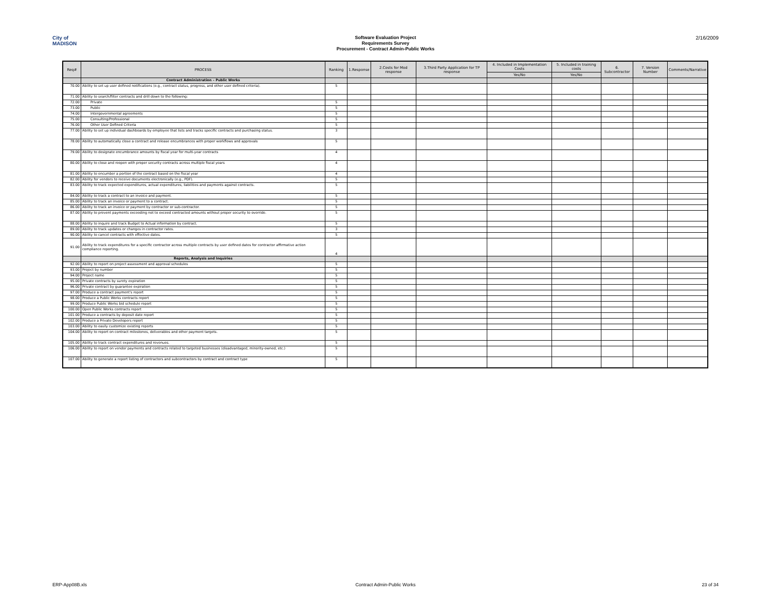City of
MADISON
Software Evaluation Project
Requirements Survey
Procurement - Contract Admin-Public Works
2/16/2009
| Req# | PROCESS | Ranking | 1.Response | 2.Costs for Mod response | 3.Third Party Application for TP response | 4. Included in Implementation Costs | 5. Included in training costs | 6. Subcontractor | 7. Version Number | Comments/Narrative |
| --- | --- | --- | --- | --- | --- | --- | --- | --- | --- | --- |
| | | | | | | Yes/No | Yes/No | | | |
| | Contract Administration – Public Works | | | | | | | | | |
| 70.00 | Ability to set up user defined notifications (e.g., contract status, progress, and other user defined criteria). | 5 | | | | | | | | |
| 71.00 | Ability to search/filter contracts and drill down to the following: | | | | | | | | | |
| 72.00 | Private | 5 | | | | | | | | |
| 73.00 | Public | 5 | | | | | | | | |
| 74.00 | Intergovernmental agreements | 5 | | | | | | | | |
| 75.00 | Consulting/Professional | 5 | | | | | | | | |
| 76.00 | Other User Defined Criteria | 5 | | | | | | | | |
| 77.00 | Ability to set up individual dashboards by employee that lists and tracks specific contracts and purchasing status. | 3 | | | | | | | | |
| 78.00 | Ability to automatically close a contract and release encumbrances with proper workflows and approvals | 5 | | | | | | | | |
| 79.00 | Ability to designate encumbrance amounts by fiscal year for multi-year contracts | 4 | | | | | | | | |
| 80.00 | Ability to close and reopen with proper security contracts across multiple fiscal years | 4 | | | | | | | | |
| 81.00 | Ability to encumber a portion of the contract based on the fiscal year | 4 | | | | | | | | |
| 82.00 | Ability for vendors to receive documents electronically (e.g., PDF). | 5 | | | | | | | | |
| 83.00 | Ability to track expected expenditures, actual expenditures, liabilities and payments against contracts. | 5 | | | | | | | | |
| 84.00 | Ability to track a contract to an invoice and payment. | 5 | | | | | | | | |
| 85.00 | Ability to track an invoice or payment to a contract. | 5 | | | | | | | | |
| 86.00 | Ability to track an invoice or payment by contractor or sub-contractor. | 5 | | | | | | | | |
| 87.00 | Ability to prevent payments exceeding not to exceed contracted amounts without proper security to override. | 5 | | | | | | | | |
| 88.00 | Ability to inquire and track Budget to Actual information by contract. | 5 | | | | | | | | |
| 89.00 | Ability to track updates or changes in contractor rates. | 3 | | | | | | | | |
| 90.00 | Ability to cancel contracts with effective dates. | 5 | | | | | | | | |
| 91.00 | Ability to track expenditures for a specific contractor across multiple contracts by user defined dates for contractor affirmative action compliance reporting. | 4 | | | | | | | | |
| | Reports, Analysis and Inquiries | | | | | | | | | |
| 92.00 | Ability to report on project assessment and approval schedules | 5 | | | | | | | | |
| 93.00 | Project by number | 5 | | | | | | | | |
| 94.00 | Project name | 5 | | | | | | | | |
| 95.00 | Private contracts by surety expiration | 5 | | | | | | | | |
| 96.00 | Private contract by guarantee expiration | 5 | | | | | | | | |
| 97.00 | Produce a contract payment's report | 5 | | | | | | | | |
| 98.00 | Produce a Public Works contracts report | 5 | | | | | | | | |
| 99.00 | Produce Public Works bid schedule report | 5 | | | | | | | | |
| 100.00 | Open Public Works contracts report | 5 | | | | | | | | |
| 101.00 | Produce a contracts by deposit date report | 5 | | | | | | | | |
| 102.00 | Produce a Private Developers report | 5 | | | | | | | | |
| 103.00 | Ability to easily customize existing reports | 5 | | | | | | | | |
| 104.00 | Ability to report on contract milestones, deliverables and other payment targets. | 5 | | | | | | | | |
| 105.00 | Ability to track contract expenditures and revenues. | 5 | | | | | | | | |
| 106.00 | Ability to report on vendor payments and contracts related to targeted businesses (disadvantaged, minority-owned, etc.) | 5 | | | | | | | | |
| 107.00 | Ability to generate a report listing of contractors and subcontractors by contract and contract type | 5 | | | | | | | | |
ERP-App08B.xls Contract Admin-Public Works 23 of 34